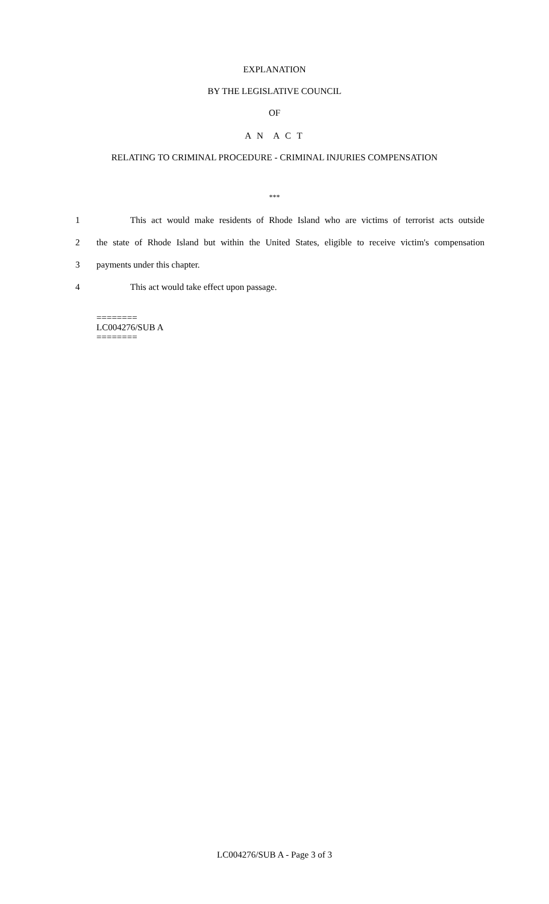EXPLANATION
BY THE LEGISLATIVE COUNCIL
OF
A N A C T
RELATING TO CRIMINAL PROCEDURE - CRIMINAL INJURIES COMPENSATION
***
1 This act would make residents of Rhode Island who are victims of terrorist acts outside
2 the state of Rhode Island but within the United States, eligible to receive victim's compensation
3 payments under this chapter.
4 This act would take effect upon passage.
========
LC004276/SUB A
========
LC004276/SUB A - Page 3 of 3